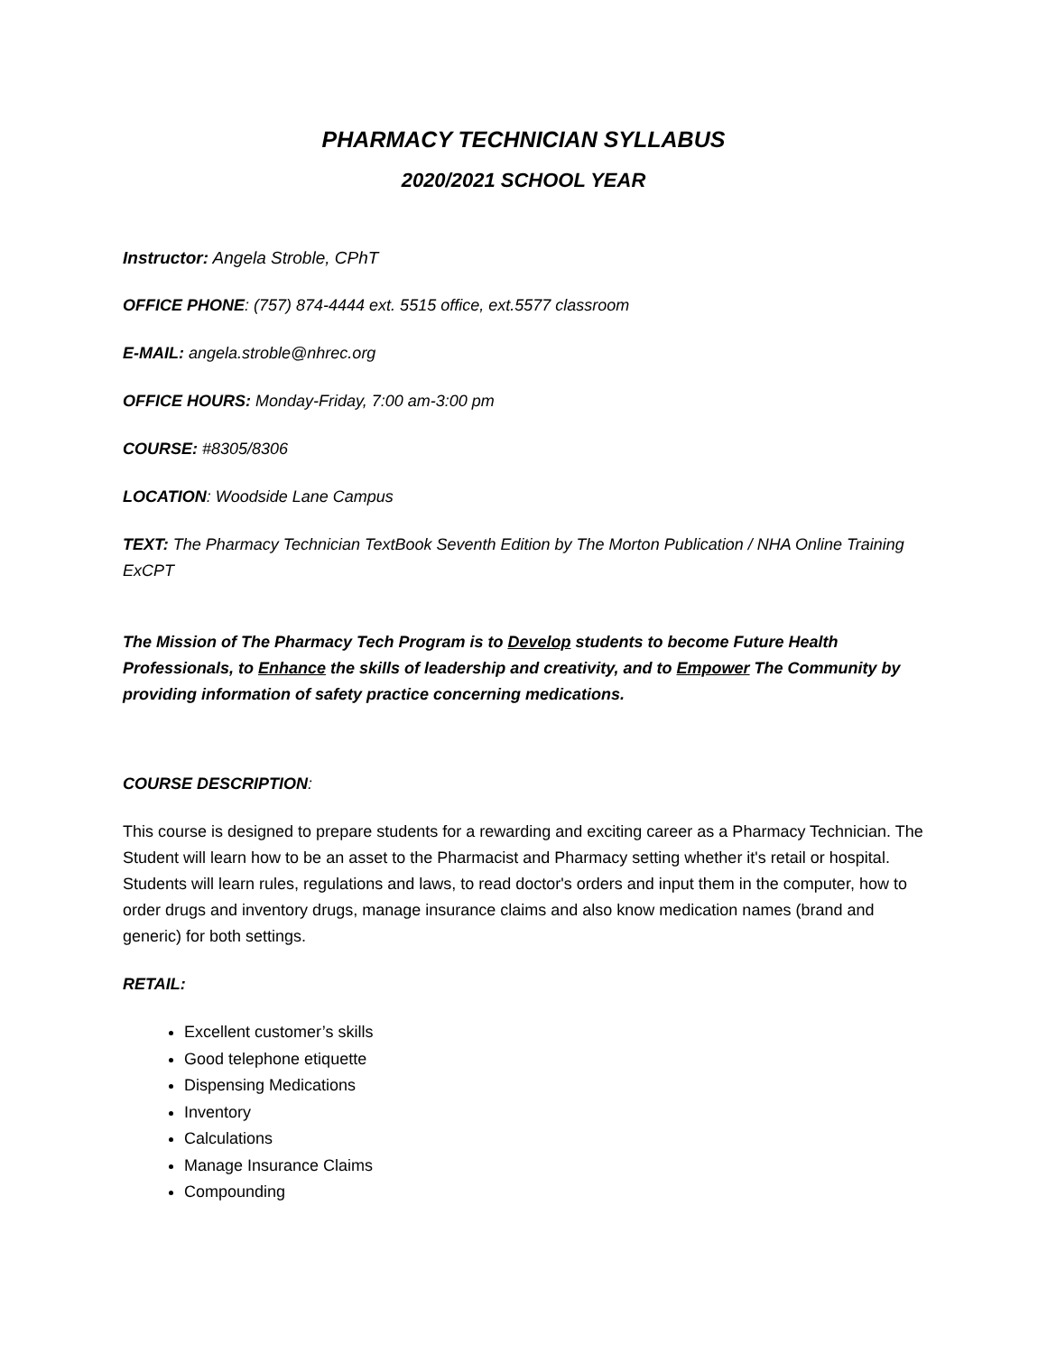PHARMACY TECHNICIAN SYLLABUS
2020/2021 SCHOOL YEAR
Instructor: Angela Stroble, CPhT
OFFICE PHONE: (757) 874-4444 ext. 5515 office, ext.5577 classroom
E-MAIL: angela.stroble@nhrec.org
OFFICE HOURS: Monday-Friday, 7:00 am-3:00 pm
COURSE: #8305/8306
LOCATION: Woodside Lane Campus
TEXT: The Pharmacy Technician TextBook Seventh Edition by The Morton Publication / NHA Online Training ExCPT
The Mission of The Pharmacy Tech Program is to Develop students to become Future Health Professionals, to Enhance the skills of leadership and creativity, and to Empower The Community by providing information of safety practice concerning medications.
COURSE DESCRIPTION:
This course is designed to prepare students for a rewarding and exciting career as a Pharmacy Technician. The Student will learn how to be an asset to the Pharmacist and Pharmacy setting whether it's retail or hospital. Students will learn rules, regulations and laws, to read doctor's orders and input them in the computer, how to order drugs and inventory drugs, manage insurance claims and also know medication names (brand and generic) for both settings.
RETAIL:
Excellent customer’s skills
Good telephone etiquette
Dispensing Medications
Inventory
Calculations
Manage Insurance Claims
Compounding